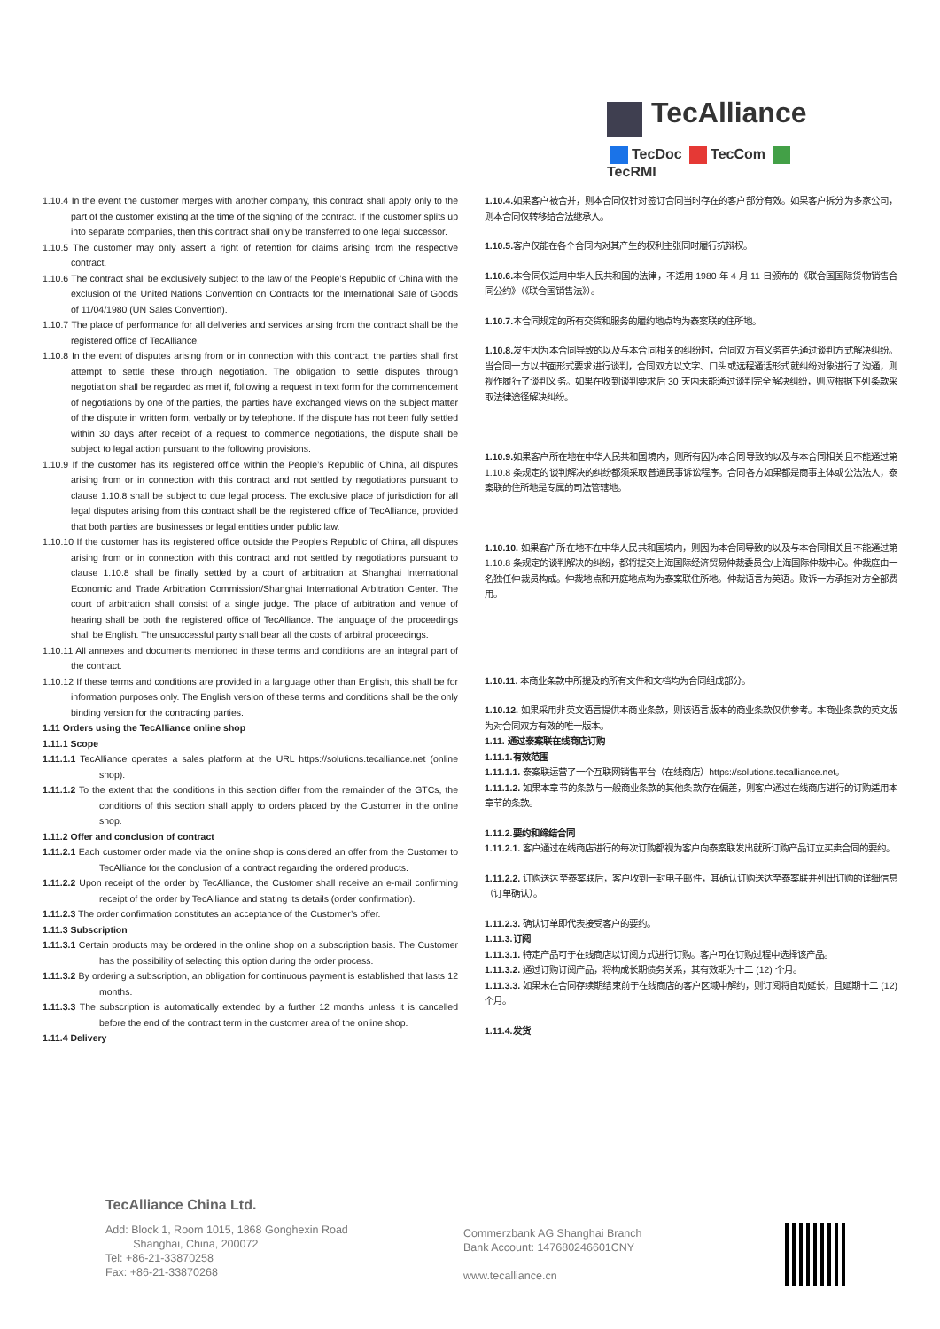TecAlliance
TecDoc TecCom TecRMI
1.10.4 In the event the customer merges with another company, this contract shall apply only to the part of the customer existing at the time of the signing of the contract. If the customer splits up into separate companies, then this contract shall only be transferred to one legal successor.
1.10.5 The customer may only assert a right of retention for claims arising from the respective contract.
1.10.6 The contract shall be exclusively subject to the law of the People’s Republic of China with the exclusion of the United Nations Convention on Contracts for the International Sale of Goods of 11/04/1980 (UN Sales Convention).
1.10.7 The place of performance for all deliveries and services arising from the contract shall be the registered office of TecAlliance.
1.10.8 In the event of disputes arising from or in connection with this contract, the parties shall first attempt to settle these through negotiation. The obligation to settle disputes through negotiation shall be regarded as met if, following a request in text form for the commencement of negotiations by one of the parties, the parties have exchanged views on the subject matter of the dispute in written form, verbally or by telephone. If the dispute has not been fully settled within 30 days after receipt of a request to commence negotiations, the dispute shall be subject to legal action pursuant to the following provisions.
1.10.9 If the customer has its registered office within the People’s Republic of China, all disputes arising from or in connection with this contract and not settled by negotiations pursuant to clause 1.10.8 shall be subject to due legal process. The exclusive place of jurisdiction for all legal disputes arising from this contract shall be the registered office of TecAlliance, provided that both parties are businesses or legal entities under public law.
1.10.10 If the customer has its registered office outside the People’s Republic of China, all disputes arising from or in connection with this contract and not settled by negotiations pursuant to clause 1.10.8 shall be finally settled by a court of arbitration at Shanghai International Economic and Trade Arbitration Commission/Shanghai International Arbitration Center. The court of arbitration shall consist of a single judge. The place of arbitration and venue of hearing shall be both the registered office of TecAlliance. The language of the proceedings shall be English. The unsuccessful party shall bear all the costs of arbitral proceedings.
1.10.11 All annexes and documents mentioned in these terms and conditions are an integral part of the contract.
1.10.12 If these terms and conditions are provided in a language other than English, this shall be for information purposes only. The English version of these terms and conditions shall be the only binding version for the contracting parties.
1.11 Orders using the TecAlliance online shop
1.11.1 Scope
1.11.1.1 TecAlliance operates a sales platform at the URL https://solutions.tecalliance.net (online shop).
1.11.1.2 To the extent that the conditions in this section differ from the remainder of the GTCs, the conditions of this section shall apply to orders placed by the Customer in the online shop.
1.11.2 Offer and conclusion of contract
1.11.2.1 Each customer order made via the online shop is considered an offer from the Customer to TecAlliance for the conclusion of a contract regarding the ordered products.
1.11.2.2 Upon receipt of the order by TecAlliance, the Customer shall receive an e-mail confirming receipt of the order by TecAlliance and stating its details (order confirmation).
1.11.2.3 The order confirmation constitutes an acceptance of the Customer’s offer.
1.11.3 Subscription
1.11.3.1 Certain products may be ordered in the online shop on a subscription basis. The Customer has the possibility of selecting this option during the order process.
1.11.3.2 By ordering a subscription, an obligation for continuous payment is established that lasts 12 months.
1.11.3.3 The subscription is automatically extended by a further 12 months unless it is cancelled before the end of the contract term in the customer area of the online shop.
1.11.4 Delivery
1.10.4. 如果客户被合并，则本合同仅针对签订合同当时存在的客户部分有效。如果客户拆分为多家公司，则本合同仅转移给合法继承人。
1.10.5. 客户仅能在各个合同内对其产生的权利主张同时履行抗辩权。
1.10.6. 本合同仅适用中华人民共和国的法律，不适用 1980 年 4 月 11 日颁布的《联合国国际货物销售合同公约》（《联合国销售法》）。
1.10.7. 本合同规定的所有交货和服务的履约地点均为泰案联的住所地。
1.10.8. 发生因为本合同导致的以及与本合同相关的纠纷时，合同双方有义务首先通过谈判方式解决纠纷。当合同一方以书面形式要求进行谈判，合同双方以文字、口头或远程通话形式就纠纷对象进行了沟通，则视作履行了谈判义务。如果在收到谈判要求后 30 天内未能通过谈判完全解决纠纷，则应根据下列条款采取法律途径解决纠纷。
1.10.9. 如果客户所在地在中华人民共和国境内，则所有因为本合同导致的以及与本合同相关且不能通过第 1.10.8 条规定的谈判解决的纠纷都须采取普通民事诉讼程序。合同各方如果都是商事主体或公法法人，泰案联的住所地是专属的司法管辖地。
1.10.10. 如果客户所在地不在中华人民共和国境内，则因为本合同导致的以及与本合同相关且不能通过第 1.10.8 条规定的谈判解决的纠纷，都将提交上海国际经济贸易仲裁委员会/上海国际仲裁中心。仲裁庭由一名独任仲裁员构成。仲裁地点和开庭地点均为泰案联住所地。仲裁语言为英语。败诉一方承担对方全部费用。
1.10.11. 本商业条款中所提及的所有文件和文档均为合同组成部分。
1.10.12. 如果采用非英文语言提供本商业条款，则该语言版本的商业条款仅供参考。本商业条款的英文版为对合同双方有效的唯一版本。
1.11. 通过泰案联在线商店订购
1.11.1.有效范围
1.11.1.1. 泰案联运营了一个互联网销售平台（在线商店）https://solutions.tecalliance.net。
1.11.1.2. 如果本章节的条款与一般商业条款的其他条款存在偏差，则客户通过在线商店进行的订购适用本章节的条款。
1.11.2.要约和缔结合同
1.11.2.1. 客户通过在线商店进行的每次订购都视为客户向泰案联发出就所订购产品订立买卖合同的要约。
1.11.2.2. 订购送达至泰案联后，客户收到一封电子邮件，其确认订购送达至泰案联并列出订购的详细信息（订单确认）。
1.11.2.3. 确认订单即代表接受客户的要约。
1.11.3.订阅
1.11.3.1. 特定产品可于在线商店以订阅方式进行订购。客户可在订购过程中选择该产品。
1.11.3.2. 通过订购订阅产品，将构成长期债务关系，其有效期为十二 (12) 个月。
1.11.3.3. 如果未在合同存续期结束前于在线商店的客户区域中解约，则订阅将自动延长，且延期十二 (12) 个月。
1.11.4.发货
TecAlliance China Ltd.
Add: Block 1, Room 1015, 1868 Gonghexin Road
Shanghai, China, 200072
Tel: +86-21-33870258
Fax: +86-21-33870268
Commerzbank AG Shanghai Branch
Bank Account: 147680246601CNY
www.tecalliance.cn